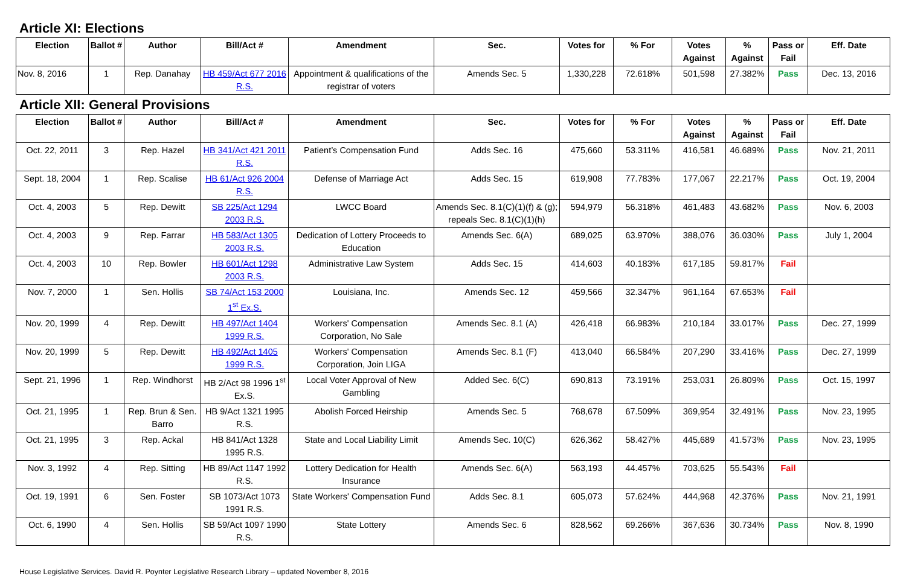Article XI: Elections
| Election | Ballot # | Author | Bill/Act # | Amendment | Sec. | Votes for | % For | Votes Against | % Against | Pass or Fail | Eff. Date |
| --- | --- | --- | --- | --- | --- | --- | --- | --- | --- | --- | --- |
| Nov. 8, 2016 | 1 | Rep. Danahay | HB 459/Act 677 2016 R.S. | Appointment & qualifications of the registrar of voters | Amends Sec. 5 | 1,330,228 | 72.618% | 501,598 | 27.382% | Pass | Dec. 13, 2016 |
Article XII: General Provisions
| Election | Ballot # | Author | Bill/Act # | Amendment | Sec. | Votes for | % For | Votes Against | % Against | Pass or Fail | Eff. Date |
| --- | --- | --- | --- | --- | --- | --- | --- | --- | --- | --- | --- |
| Oct. 22, 2011 | 3 | Rep. Hazel | HB 341/Act 421 2011 R.S. | Patient’s Compensation Fund | Adds Sec. 16 | 475,660 | 53.311% | 416,581 | 46.689% | Pass | Nov. 21, 2011 |
| Sept. 18, 2004 | 1 | Rep. Scalise | HB 61/Act 926 2004 R.S. | Defense of Marriage Act | Adds Sec. 15 | 619,908 | 77.783% | 177,067 | 22.217% | Pass | Oct. 19, 2004 |
| Oct. 4, 2003 | 5 | Rep. Dewitt | SB 225/Act 1294 2003 R.S. | LWCC Board | Amends Sec. 8.1(C)(1)(f) & (g); repeals Sec. 8.1(C)(1)(h) | 594,979 | 56.318% | 461,483 | 43.682% | Pass | Nov. 6, 2003 |
| Oct. 4, 2003 | 9 | Rep. Farrar | HB 583/Act 1305 2003 R.S. | Dedication of Lottery Proceeds to Education | Amends Sec. 6(A) | 689,025 | 63.970% | 388,076 | 36.030% | Pass | July 1, 2004 |
| Oct. 4, 2003 | 10 | Rep. Bowler | HB 601/Act 1298 2003 R.S. | Administrative Law System | Adds Sec. 15 | 414,603 | 40.183% | 617,185 | 59.817% | Fail | |
| Nov. 7, 2000 | 1 | Sen. Hollis | SB 74/Act 153 2000 1<sup>st</sup> Ex.S. | Louisiana, Inc. | Amends Sec. 12 | 459,566 | 32.347% | 961,164 | 67.653% | Fail | |
| Nov. 20, 1999 | 4 | Rep. Dewitt | HB 497/Act 1404 1999 R.S. | Workers' Compensation Corporation, No Sale | Amends Sec. 8.1 (A) | 426,418 | 66.983% | 210,184 | 33.017% | Pass | Dec. 27, 1999 |
| Nov. 20, 1999 | 5 | Rep. Dewitt | HB 492/Act 1405 1999 R.S. | Workers' Compensation Corporation, Join LIGA | Amends Sec. 8.1 (F) | 413,040 | 66.584% | 207,290 | 33.416% | Pass | Dec. 27, 1999 |
| Sept. 21, 1996 | 1 | Rep. Windhorst | HB 2/Act 98 1996 1<sup>st</sup> Ex.S. | Local Voter Approval of New Gambling | Added Sec. 6(C) | 690,813 | 73.191% | 253,031 | 26.809% | Pass | Oct. 15, 1997 |
| Oct. 21, 1995 | 1 | Rep. Brun & Sen. Barro | HB 9/Act 1321 1995 R.S. | Abolish Forced Heirship | Amends Sec. 5 | 768,678 | 67.509% | 369,954 | 32.491% | Pass | Nov. 23, 1995 |
| Oct. 21, 1995 | 3 | Rep. Ackal | HB 841/Act 1328 1995 R.S. | State and Local Liability Limit | Amends Sec. 10(C) | 626,362 | 58.427% | 445,689 | 41.573% | Pass | Nov. 23, 1995 |
| Nov. 3, 1992 | 4 | Rep. Sitting | HB 89/Act 1147 1992 R.S. | Lottery Dedication for Health Insurance | Amends Sec. 6(A) | 563,193 | 44.457% | 703,625 | 55.543% | Fail | |
| Oct. 19, 1991 | 6 | Sen. Foster | SB 1073/Act 1073 1991 R.S. | State Workers' Compensation Fund | Adds Sec. 8.1 | 605,073 | 57.624% | 444,968 | 42.376% | Pass | Nov. 21, 1991 |
| Oct. 6, 1990 | 4 | Sen. Hollis | SB 59/Act 1097 1990 R.S. | State Lottery | Amends Sec. 6 | 828,562 | 69.266% | 367,636 | 30.734% | Pass | Nov. 8, 1990 |
House Legislative Services. David R. Poynter Legislative Research Library – updated November 8, 2016